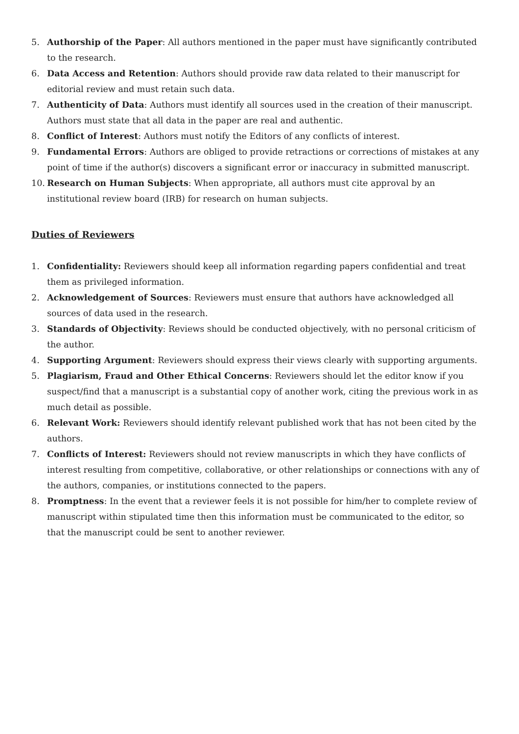5. Authorship of the Paper: All authors mentioned in the paper must have significantly contributed to the research.
6. Data Access and Retention: Authors should provide raw data related to their manuscript for editorial review and must retain such data.
7. Authenticity of Data: Authors must identify all sources used in the creation of their manuscript. Authors must state that all data in the paper are real and authentic.
8. Conflict of Interest: Authors must notify the Editors of any conflicts of interest.
9. Fundamental Errors: Authors are obliged to provide retractions or corrections of mistakes at any point of time if the author(s) discovers a significant error or inaccuracy in submitted manuscript.
10. Research on Human Subjects: When appropriate, all authors must cite approval by an institutional review board (IRB) for research on human subjects.
Duties of Reviewers
1. Confidentiality: Reviewers should keep all information regarding papers confidential and treat them as privileged information.
2. Acknowledgement of Sources: Reviewers must ensure that authors have acknowledged all sources of data used in the research.
3. Standards of Objectivity: Reviews should be conducted objectively, with no personal criticism of the author.
4. Supporting Argument: Reviewers should express their views clearly with supporting arguments.
5. Plagiarism, Fraud and Other Ethical Concerns: Reviewers should let the editor know if you suspect/find that a manuscript is a substantial copy of another work, citing the previous work in as much detail as possible.
6. Relevant Work: Reviewers should identify relevant published work that has not been cited by the authors.
7. Conflicts of Interest: Reviewers should not review manuscripts in which they have conflicts of interest resulting from competitive, collaborative, or other relationships or connections with any of the authors, companies, or institutions connected to the papers.
8. Promptness: In the event that a reviewer feels it is not possible for him/her to complete review of manuscript within stipulated time then this information must be communicated to the editor, so that the manuscript could be sent to another reviewer.